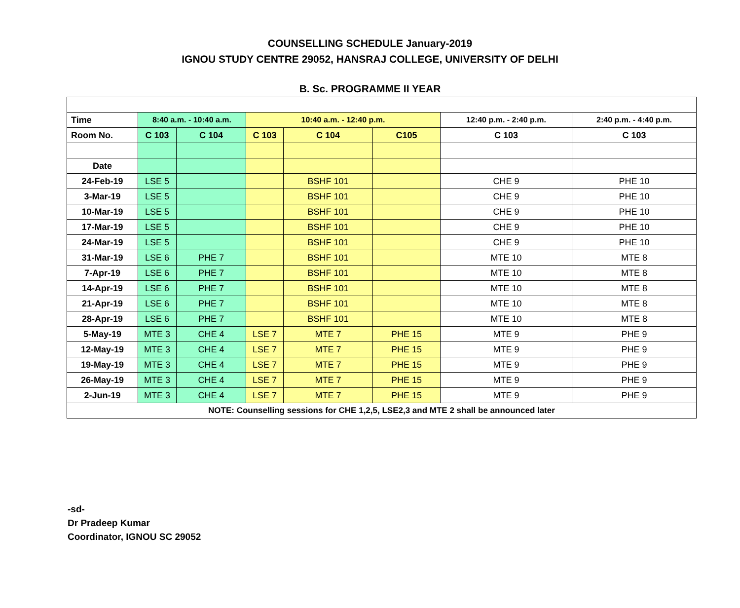COUNSELLING SCHEDULE January-2019
IGNOU STUDY CENTRE 29052, HANSRAJ COLLEGE, UNIVERSITY OF DELHI
B. Sc. PROGRAMME II YEAR
| Time | 8:40 a.m. - 10:40 a.m. | | 10:40 a.m. - 12:40 p.m. | | | 12:40 p.m. - 2:40 p.m. | 2:40 p.m. - 4:40 p.m. |
| --- | --- | --- | --- | --- | --- | --- | --- |
| Room No. | C 103 | C 104 | C 103 | C 104 | C105 | C 103 | C 103 |
| Date | | | | | | | |
| 24-Feb-19 | LSE 5 | | | BSHF 101 | | CHE 9 | PHE 10 |
| 3-Mar-19 | LSE 5 | | | BSHF 101 | | CHE 9 | PHE 10 |
| 10-Mar-19 | LSE 5 | | | BSHF 101 | | CHE 9 | PHE 10 |
| 17-Mar-19 | LSE 5 | | | BSHF 101 | | CHE 9 | PHE 10 |
| 24-Mar-19 | LSE 5 | | | BSHF 101 | | CHE 9 | PHE 10 |
| 31-Mar-19 | LSE 6 | PHE 7 | | BSHF 101 | | MTE 10 | MTE 8 |
| 7-Apr-19 | LSE 6 | PHE 7 | | BSHF 101 | | MTE 10 | MTE 8 |
| 14-Apr-19 | LSE 6 | PHE 7 | | BSHF 101 | | MTE 10 | MTE 8 |
| 21-Apr-19 | LSE 6 | PHE 7 | | BSHF 101 | | MTE 10 | MTE 8 |
| 28-Apr-19 | LSE 6 | PHE 7 | | BSHF 101 | | MTE 10 | MTE 8 |
| 5-May-19 | MTE 3 | CHE 4 | LSE 7 | MTE 7 | PHE 15 | MTE 9 | PHE 9 |
| 12-May-19 | MTE 3 | CHE 4 | LSE 7 | MTE 7 | PHE 15 | MTE 9 | PHE 9 |
| 19-May-19 | MTE 3 | CHE 4 | LSE 7 | MTE 7 | PHE 15 | MTE 9 | PHE 9 |
| 26-May-19 | MTE 3 | CHE 4 | LSE 7 | MTE 7 | PHE 15 | MTE 9 | PHE 9 |
| 2-Jun-19 | MTE 3 | CHE 4 | LSE 7 | MTE 7 | PHE 15 | MTE 9 | PHE 9 |
| NOTE: Counselling sessions for CHE 1,2,5, LSE2,3 and MTE 2 shall be announced later | | | | | | | |
-sd-
Dr Pradeep Kumar
Coordinator, IGNOU SC 29052